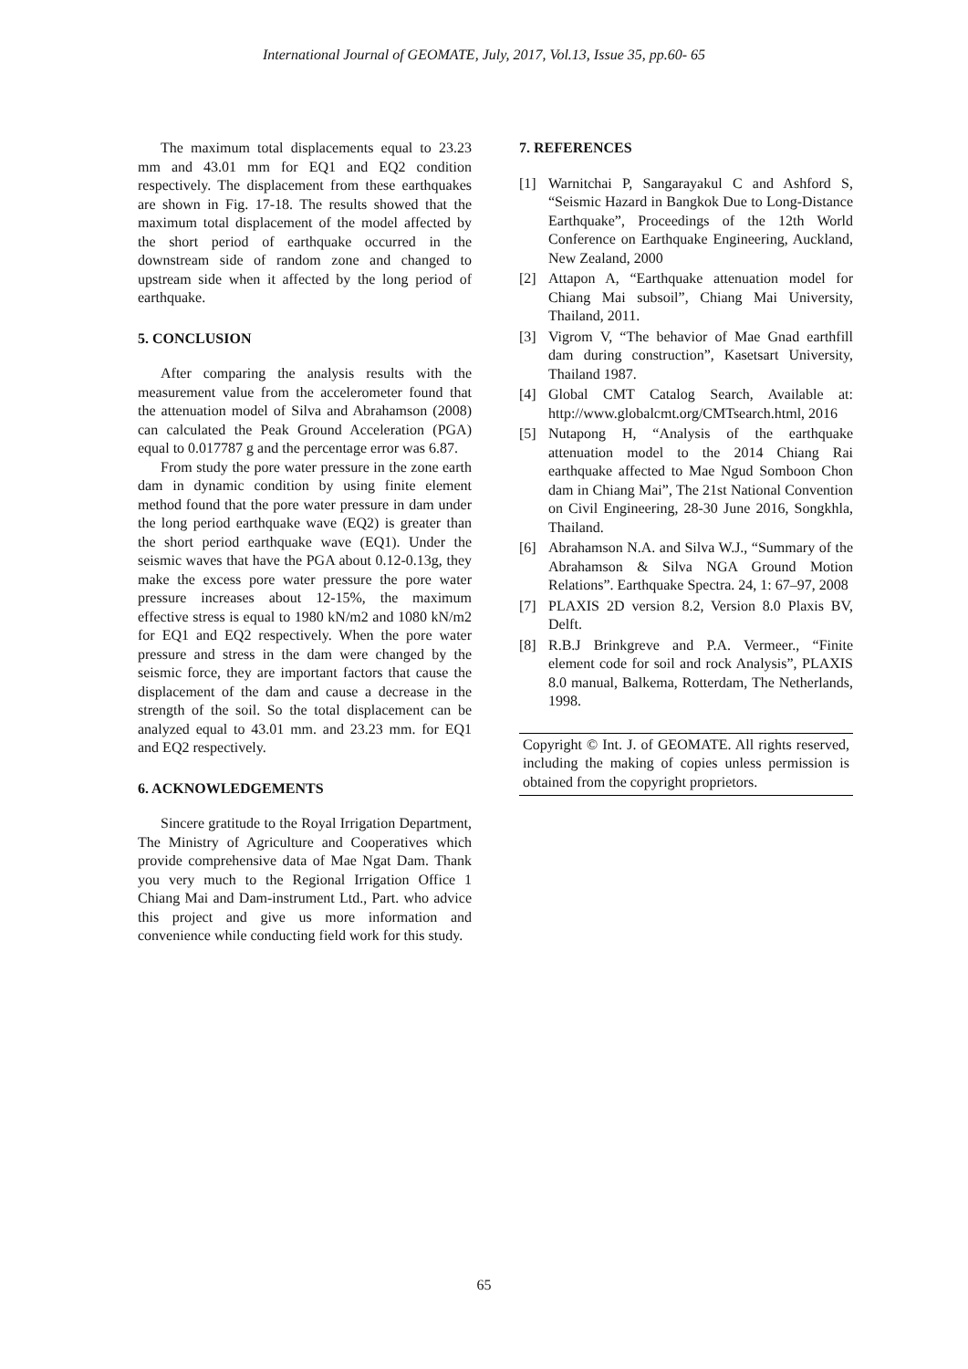International Journal of GEOMATE, July, 2017, Vol.13, Issue 35, pp.60- 65
The maximum total displacements equal to 23.23 mm and 43.01 mm for EQ1 and EQ2 condition respectively. The displacement from these earthquakes are shown in Fig. 17-18. The results showed that the maximum total displacement of the model affected by the short period of earthquake occurred in the downstream side of random zone and changed to upstream side when it affected by the long period of earthquake.
5. CONCLUSION
After comparing the analysis results with the measurement value from the accelerometer found that the attenuation model of Silva and Abrahamson (2008) can calculated the Peak Ground Acceleration (PGA) equal to 0.017787 g and the percentage error was 6.87.
From study the pore water pressure in the zone earth dam in dynamic condition by using finite element method found that the pore water pressure in dam under the long period earthquake wave (EQ2) is greater than the short period earthquake wave (EQ1). Under the seismic waves that have the PGA about 0.12-0.13g, they make the excess pore water pressure the pore water pressure increases about 12-15%, the maximum effective stress is equal to 1980 kN/m2 and 1080 kN/m2 for EQ1 and EQ2 respectively. When the pore water pressure and stress in the dam were changed by the seismic force, they are important factors that cause the displacement of the dam and cause a decrease in the strength of the soil. So the total displacement can be analyzed equal to 43.01 mm. and 23.23 mm. for EQ1 and EQ2 respectively.
6. ACKNOWLEDGEMENTS
Sincere gratitude to the Royal Irrigation Department, The Ministry of Agriculture and Cooperatives which provide comprehensive data of Mae Ngat Dam. Thank you very much to the Regional Irrigation Office 1 Chiang Mai and Dam-instrument Ltd., Part. who advice this project and give us more information and convenience while conducting field work for this study.
7. REFERENCES
[1] Warnitchai P, Sangarayakul C and Ashford S, “Seismic Hazard in Bangkok Due to Long-Distance Earthquake”, Proceedings of the 12th World Conference on Earthquake Engineering, Auckland, New Zealand, 2000
[2] Attapon A, “Earthquake attenuation model for Chiang Mai subsoil”, Chiang Mai University, Thailand, 2011.
[3] Vigrom V, “The behavior of Mae Gnad earthfill dam during construction”, Kasetsart University, Thailand 1987.
[4] Global CMT Catalog Search, Available at: http://www.globalcmt.org/CMTsearch.html, 2016
[5] Nutapong H, “Analysis of the earthquake attenuation model to the 2014 Chiang Rai earthquake affected to Mae Ngud Somboon Chon dam in Chiang Mai”, The 21st National Convention on Civil Engineering, 28-30 June 2016, Songkhla, Thailand.
[6] Abrahamson N.A. and Silva W.J., “Summary of the Abrahamson & Silva NGA Ground Motion Relations”. Earthquake Spectra. 24, 1: 67–97, 2008
[7] PLAXIS 2D version 8.2, Version 8.0 Plaxis BV, Delft.
[8] R.B.J Brinkgreve and P.A. Vermeer., “Finite element code for soil and rock Analysis”, PLAXIS 8.0 manual, Balkema, Rotterdam, The Netherlands, 1998.
Copyright © Int. J. of GEOMATE. All rights reserved, including the making of copies unless permission is obtained from the copyright proprietors.
65